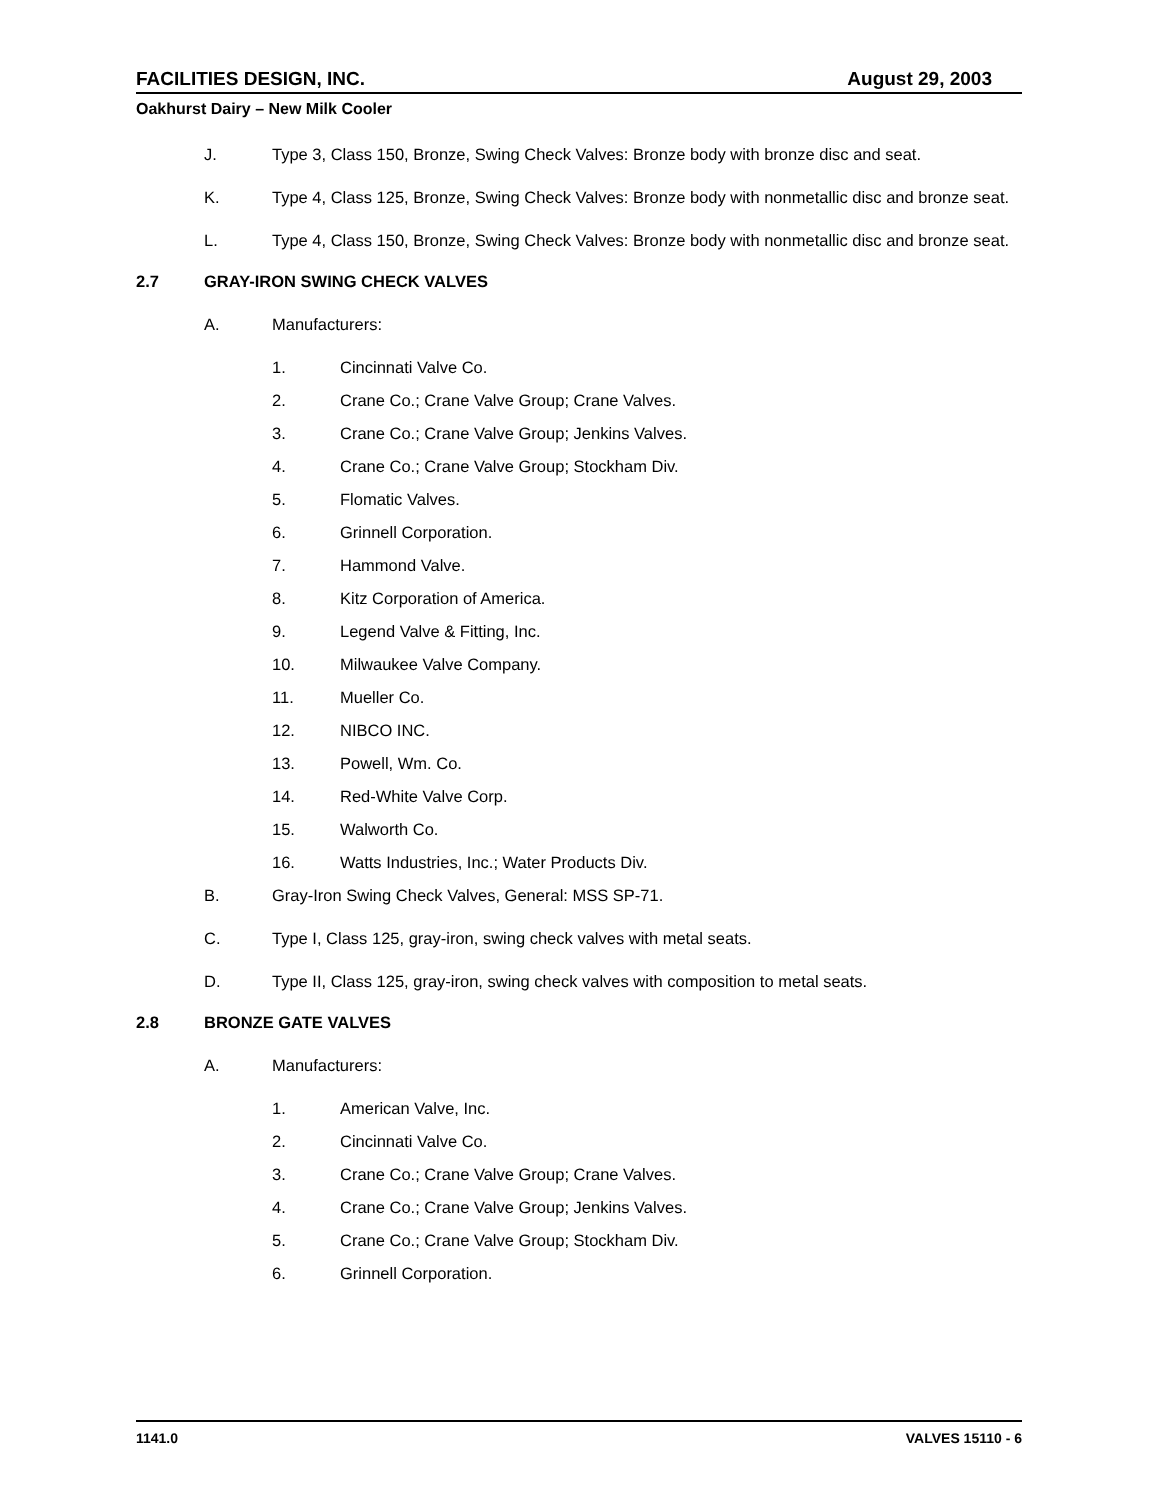FACILITIES DESIGN, INC. August 29, 2003
Oakhurst Dairy – New Milk Cooler
J. Type 3, Class 150, Bronze, Swing Check Valves: Bronze body with bronze disc and seat.
K. Type 4, Class 125, Bronze, Swing Check Valves: Bronze body with nonmetallic disc and bronze seat.
L. Type 4, Class 150, Bronze, Swing Check Valves: Bronze body with nonmetallic disc and bronze seat.
2.7 GRAY-IRON SWING CHECK VALVES
A. Manufacturers:
1. Cincinnati Valve Co.
2. Crane Co.; Crane Valve Group; Crane Valves.
3. Crane Co.; Crane Valve Group; Jenkins Valves.
4. Crane Co.; Crane Valve Group; Stockham Div.
5. Flomatic Valves.
6. Grinnell Corporation.
7. Hammond Valve.
8. Kitz Corporation of America.
9. Legend Valve & Fitting, Inc.
10. Milwaukee Valve Company.
11. Mueller Co.
12. NIBCO INC.
13. Powell, Wm. Co.
14. Red-White Valve Corp.
15. Walworth Co.
16. Watts Industries, Inc.; Water Products Div.
B. Gray-Iron Swing Check Valves, General: MSS SP-71.
C. Type I, Class 125, gray-iron, swing check valves with metal seats.
D. Type II, Class 125, gray-iron, swing check valves with composition to metal seats.
2.8 BRONZE GATE VALVES
A. Manufacturers:
1. American Valve, Inc.
2. Cincinnati Valve Co.
3. Crane Co.; Crane Valve Group; Crane Valves.
4. Crane Co.; Crane Valve Group; Jenkins Valves.
5. Crane Co.; Crane Valve Group; Stockham Div.
6. Grinnell Corporation.
1141.0 VALVES 15110 - 6